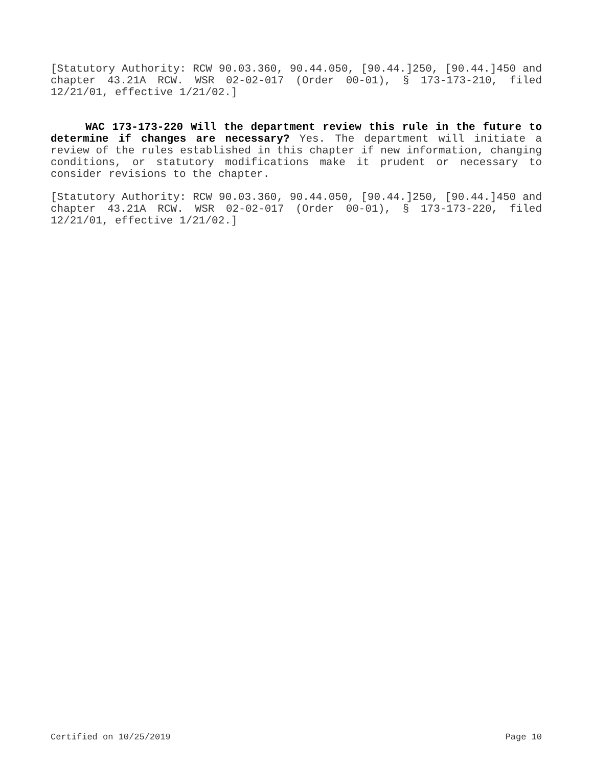[Statutory Authority: RCW 90.03.360, 90.44.050, [90.44.]250, [90.44.]450 and chapter 43.21A RCW. WSR 02-02-017 (Order 00-01), § 173-173-210, filed 12/21/01, effective 1/21/02.]
WAC 173-173-220 Will the department review this rule in the future to determine if changes are necessary? Yes. The department will initiate a review of the rules established in this chapter if new information, changing conditions, or statutory modifications make it prudent or necessary to consider revisions to the chapter.
[Statutory Authority: RCW 90.03.360, 90.44.050, [90.44.]250, [90.44.]450 and chapter 43.21A RCW. WSR 02-02-017 (Order 00-01), § 173-173-220, filed 12/21/01, effective 1/21/02.]
Certified on 10/25/2019 Page 10